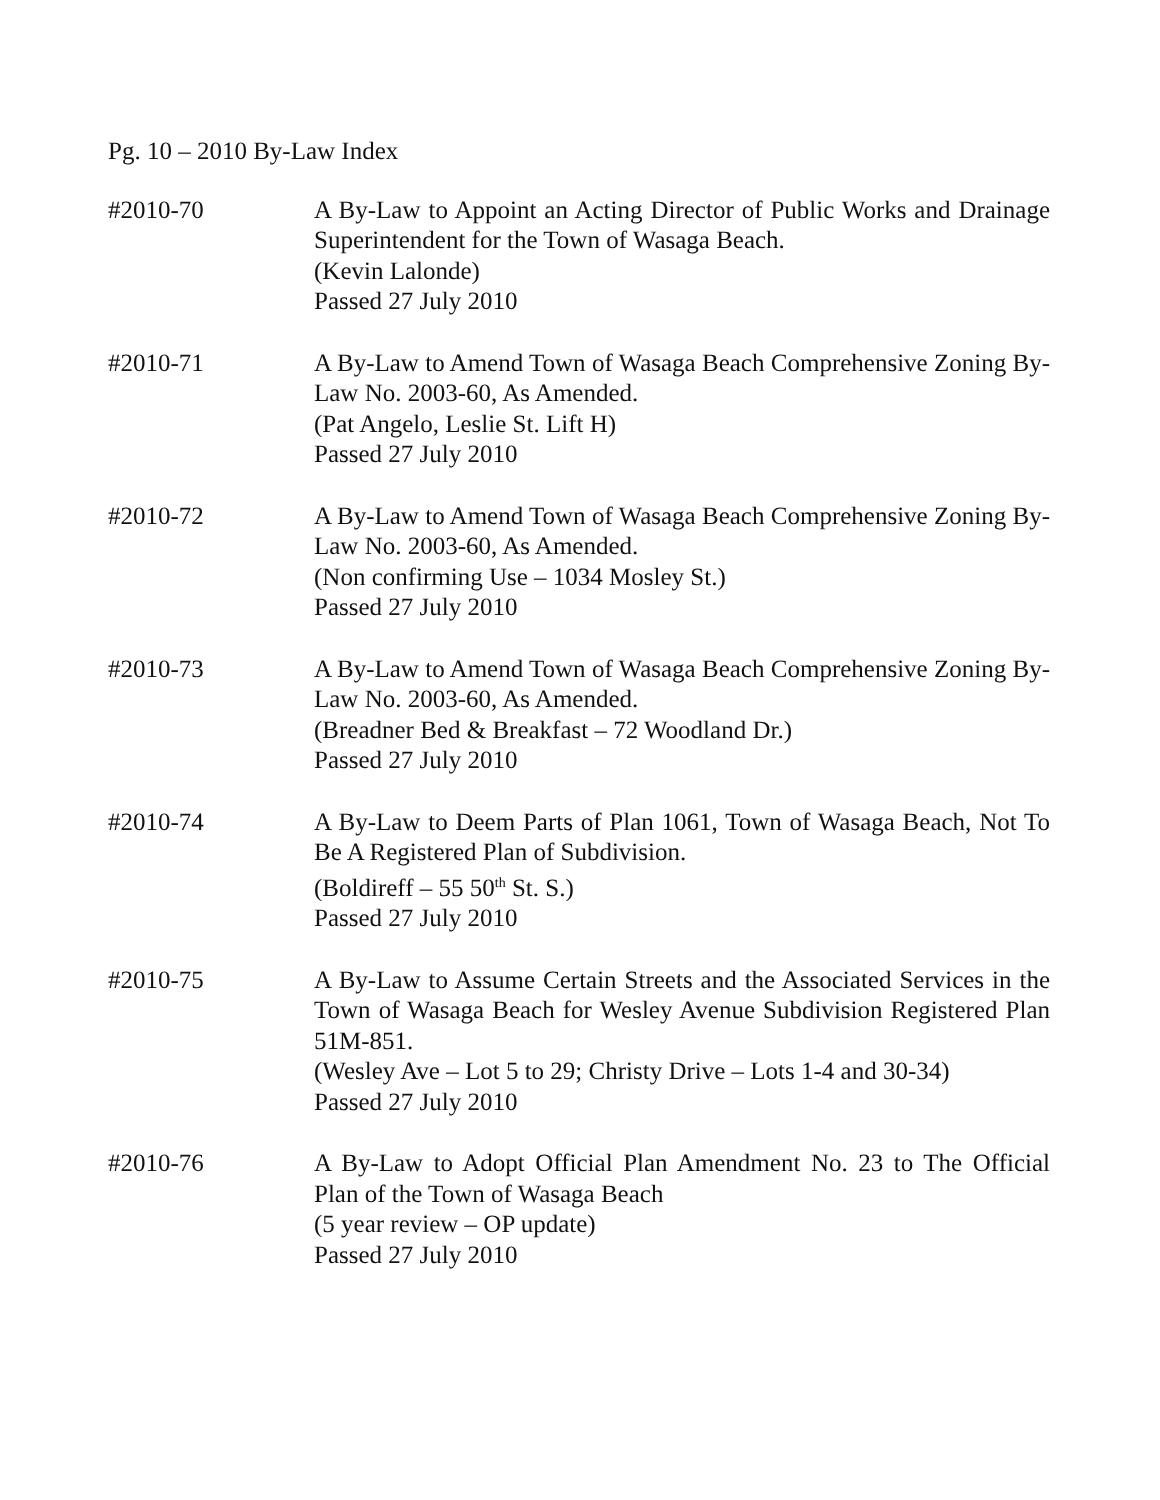Pg. 10 – 2010 By-Law Index
#2010-70 A By-Law to Appoint an Acting Director of Public Works and Drainage Superintendent for the Town of Wasaga Beach.
(Kevin Lalonde)
Passed 27 July 2010
#2010-71 A By-Law to Amend Town of Wasaga Beach Comprehensive Zoning By-Law No. 2003-60, As Amended.
(Pat Angelo, Leslie St. Lift H)
Passed 27 July 2010
#2010-72 A By-Law to Amend Town of Wasaga Beach Comprehensive Zoning By-Law No. 2003-60, As Amended.
(Non confirming Use – 1034 Mosley St.)
Passed 27 July 2010
#2010-73 A By-Law to Amend Town of Wasaga Beach Comprehensive Zoning By-Law No. 2003-60, As Amended.
(Breadner Bed & Breakfast – 72 Woodland Dr.)
Passed 27 July 2010
#2010-74 A By-Law to Deem Parts of Plan 1061, Town of Wasaga Beach, Not To Be A Registered Plan of Subdivision.
(Boldireff – 55 50<sup>th</sup> St. S.)
Passed 27 July 2010
#2010-75 A By-Law to Assume Certain Streets and the Associated Services in the Town of Wasaga Beach for Wesley Avenue Subdivision Registered Plan 51M-851.
(Wesley Ave – Lot 5 to 29; Christy Drive – Lots 1-4 and 30-34)
Passed 27 July 2010
#2010-76 A By-Law to Adopt Official Plan Amendment No. 23 to The Official Plan of the Town of Wasaga Beach
(5 year review – OP update)
Passed 27 July 2010